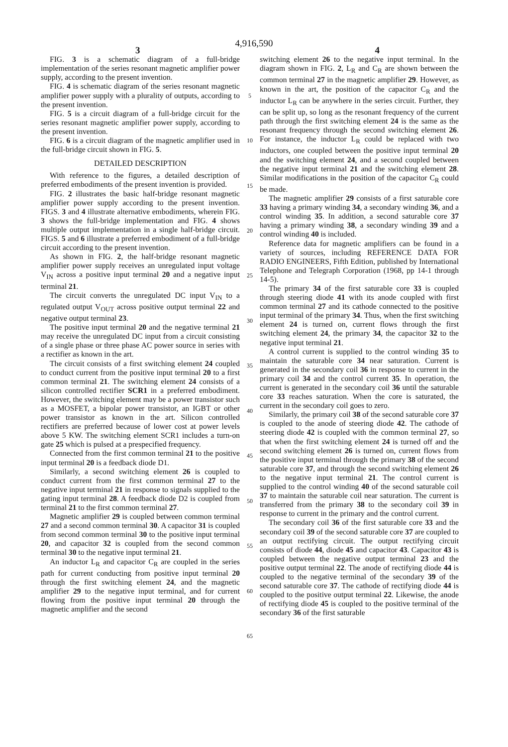4,916,590
3 4
FIG. 3 is a schematic diagram of a full-bridge implementation of the series resonant magnetic amplifier power supply, according to the present invention.
FIG. 4 is schematic diagram of the series resonant magnetic amplifier power supply with a plurality of outputs, according to the present invention.
FIG. 5 is a circuit diagram of a full-bridge circuit for the series resonant magnetic amplifier power supply, according to the present invention.
FIG. 6 is a circuit diagram of the magnetic amplifier used in the full-bridge circuit shown in FIG. 5.
DETAILED DESCRIPTION
With reference to the figures, a detailed description of preferred embodiments of the present invention is provided.
FIG. 2 illustrates the basic half-bridge resonant magnetic amplifier power supply according to the present invention. FIGS. 3 and 4 illustrate alternative embodiments, wherein FIG. 3 shows the full-bridge implementation and FIG. 4 shows multiple output implementation in a single half-bridge circuit. FIGS. 5 and 6 illustrate a preferred embodiment of a full-bridge circuit according to the present invention.
As shown in FIG. 2, the half-bridge resonant magnetic amplifier power supply receives an unregulated input voltage V<sub>IN</sub> across a positive input terminal 20 and a negative input terminal 21.
The circuit converts the unregulated DC input V<sub>IN</sub> to a regulated output V<sub>OUT</sub> across positive output terminal 22 and negative output terminal 23.
The positive input terminal 20 and the negative terminal 21 may receive the unregulated DC input from a circuit consisting of a single phase or three phase AC power source in series with a rectifier as known in the art.
The circuit consists of a first switching element 24 coupled to conduct current from the positive input terminal 20 to a first common terminal 21. The switching element 24 consists of a silicon controlled rectifier SCR1 in a preferred embodiment. However, the switching element may be a power transistor such as a MOSFET, a bipolar power transistor, an IGBT or other power transistor as known in the art. Silicon controlled rectifiers are preferred because of lower cost at power levels above 5 KW. The switching element SCR1 includes a turn-on gate 25 which is pulsed at a prespecified frequency.
Connected from the first common terminal 21 to the positive input terminal 20 is a feedback diode D1.
Similarly, a second switching element 26 is coupled to conduct current from the first common terminal 27 to the negative input terminal 21 in response to signals supplied to the gating input terminal 28. A feedback diode D2 is coupled from terminal 21 to the first common terminal 27.
Magnetic amplifier 29 is coupled between common terminal 27 and a second common terminal 30. A capacitor 31 is coupled from second common terminal 30 to the positive input terminal 20, and capacitor 32 is coupled from the second common terminal 30 to the negative input terminal 21.
An inductor L<sub>R</sub> and capacitor C<sub>R</sub> are coupled in the series path for current conducting from positive input terminal 20 through the first switching element 24, and the magnetic amplifier 29 to the negative input terminal, and for current flowing from the positive input terminal 20 through the magnetic amplifier and the second
5
10
15
20
25
30
35
40
45
50
55
60
65
switching element 26 to the negative input terminal. In the diagram shown in FIG. 2, L<sub>R</sub> and C<sub>R</sub> are shown between the common terminal 27 in the magnetic amplifier 29. However, as known in the art, the position of the capacitor C<sub>R</sub> and the inductor L<sub>R</sub> can be anywhere in the series circuit. Further, they can be split up, so long as the resonant frequency of the current path through the first switching element 24 is the same as the resonant frequency through the second switching element 26. For instance, the inductor L<sub>R</sub> could be replaced with two inductors, one coupled between the positive input terminal 20 and the switching element 24, and a second coupled between the negative input terminal 21 and the switching element 28. Similar modifications in the position of the capacitor C<sub>R</sub> could be made.
The magnetic amplifier 29 consists of a first saturable core 33 having a primary winding 34, a secondary winding 36, and a control winding 35. In addition, a second saturable core 37 having a primary winding 38, a secondary winding 39 and a control winding 40 is included.
Reference data for magnetic amplifiers can be found in a variety of sources, including REFERENCE DATA FOR RADIO ENGINEERS, Fifth Edition, published by International Telephone and Telegraph Corporation (1968, pp 14-1 through 14-5).
The primary 34 of the first saturable core 33 is coupled through steering diode 41 with its anode coupled with first common terminal 27 and its cathode connected to the positive input terminal of the primary 34. Thus, when the first switching element 24 is turned on, current flows through the first switching element 24, the primary 34, the capacitor 32 to the negative input terminal 21.
A control current is supplied to the control winding 35 to maintain the saturable core 34 near saturation. Current is generated in the secondary coil 36 in response to current in the primary coil 34 and the control current 35. In operation, the current is generated in the secondary coil 36 until the saturable core 33 reaches saturation. When the core is saturated, the current in the secondary coil goes to zero.
Similarly, the primary coil 38 of the second saturable core 37 is coupled to the anode of steering diode 42. The cathode of steering diode 42 is coupled with the common terminal 27, so that when the first switching element 24 is turned off and the second switching element 26 is turned on, current flows from the positive input terminal through the primary 38 of the second saturable core 37, and through the second switching element 26 to the negative input terminal 21. The control current is supplied to the control winding 40 of the second saturable coil 37 to maintain the saturable coil near saturation. The current is transferred from the primary 38 to the secondary coil 39 in response to current in the primary and the control current.
The secondary coil 36 of the first saturable core 33 and the secondary coil 39 of the second saturable core 37 are coupled to an output rectifying circuit. The output rectifying circuit consists of diode 44, diode 45 and capacitor 43. Capacitor 43 is coupled between the negative output terminal 23 and the positive output terminal 22. The anode of rectifying diode 44 is coupled to the negative terminal of the secondary 39 of the second saturable core 37. The cathode of rectifying diode 44 is coupled to the positive output terminal 22. Likewise, the anode of rectifying diode 45 is coupled to the positive terminal of the secondary 36 of the first saturable